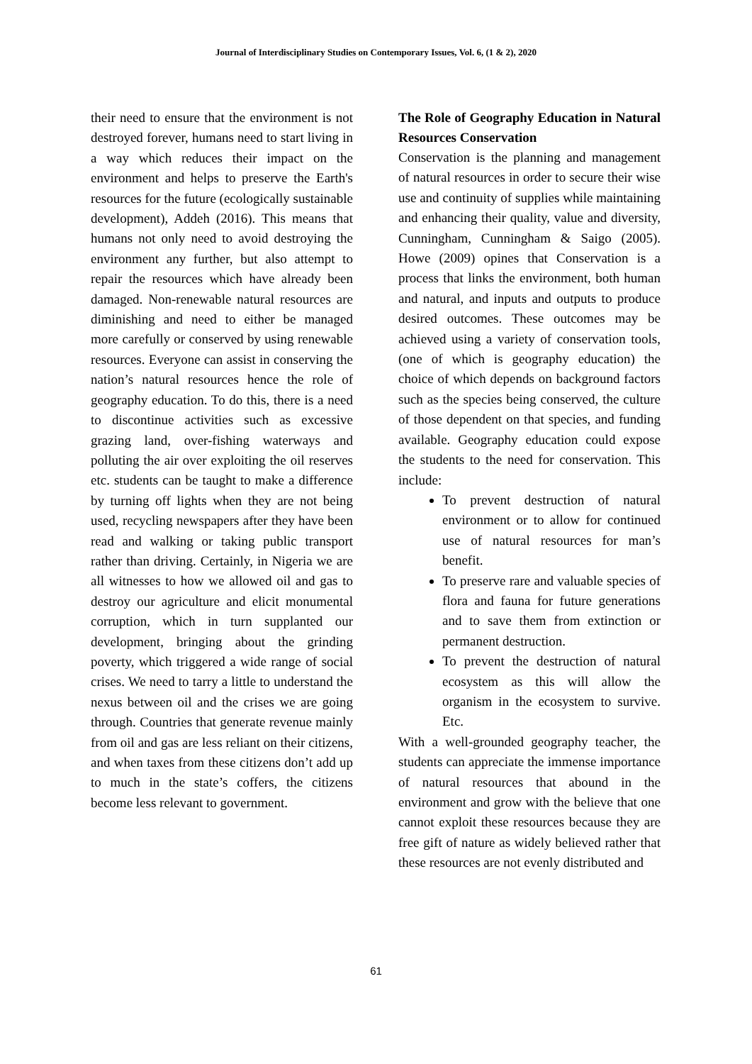Journal of Interdisciplinary Studies on Contemporary Issues, Vol. 6, (1 & 2), 2020
their need to ensure that the environment is not destroyed forever, humans need to start living in a way which reduces their impact on the environment and helps to preserve the Earth's resources for the future (ecologically sustainable development), Addeh (2016). This means that humans not only need to avoid destroying the environment any further, but also attempt to repair the resources which have already been damaged. Non-renewable natural resources are diminishing and need to either be managed more carefully or conserved by using renewable resources. Everyone can assist in conserving the nation’s natural resources hence the role of geography education. To do this, there is a need to discontinue activities such as excessive grazing land, over-fishing waterways and polluting the air over exploiting the oil reserves etc. students can be taught to make a difference by turning off lights when they are not being used, recycling newspapers after they have been read and walking or taking public transport rather than driving. Certainly, in Nigeria we are all witnesses to how we allowed oil and gas to destroy our agriculture and elicit monumental corruption, which in turn supplanted our development, bringing about the grinding poverty, which triggered a wide range of social crises. We need to tarry a little to understand the nexus between oil and the crises we are going through. Countries that generate revenue mainly from oil and gas are less reliant on their citizens, and when taxes from these citizens don’t add up to much in the state’s coffers, the citizens become less relevant to government.
The Role of Geography Education in Natural Resources Conservation
Conservation is the planning and management of natural resources in order to secure their wise use and continuity of supplies while maintaining and enhancing their quality, value and diversity, Cunningham, Cunningham & Saigo (2005). Howe (2009) opines that Conservation is a process that links the environment, both human and natural, and inputs and outputs to produce desired outcomes. These outcomes may be achieved using a variety of conservation tools, (one of which is geography education) the choice of which depends on background factors such as the species being conserved, the culture of those dependent on that species, and funding available. Geography education could expose the students to the need for conservation. This include:
To prevent destruction of natural environment or to allow for continued use of natural resources for man’s benefit.
To preserve rare and valuable species of flora and fauna for future generations and to save them from extinction or permanent destruction.
To prevent the destruction of natural ecosystem as this will allow the organism in the ecosystem to survive. Etc.
With a well-grounded geography teacher, the students can appreciate the immense importance of natural resources that abound in the environment and grow with the believe that one cannot exploit these resources because they are free gift of nature as widely believed rather that these resources are not evenly distributed and
61